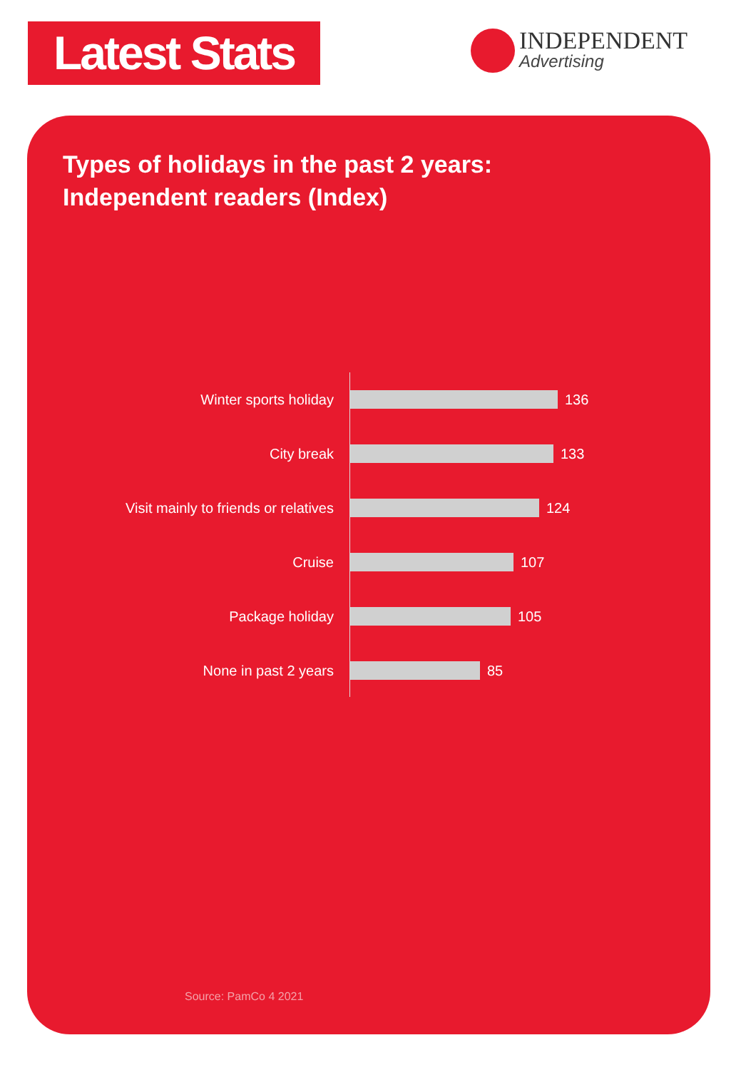Latest Stats
INDEPENDENT
Advertising
Types of holidays in the past 2 years:
Independent readers (Index)
Winter sports holiday 136
City break 133
Visit mainly to friends or relatives
124
Cruise 107
Package holiday 105
None in past 2 years 85
Source: PamCo 4 2021